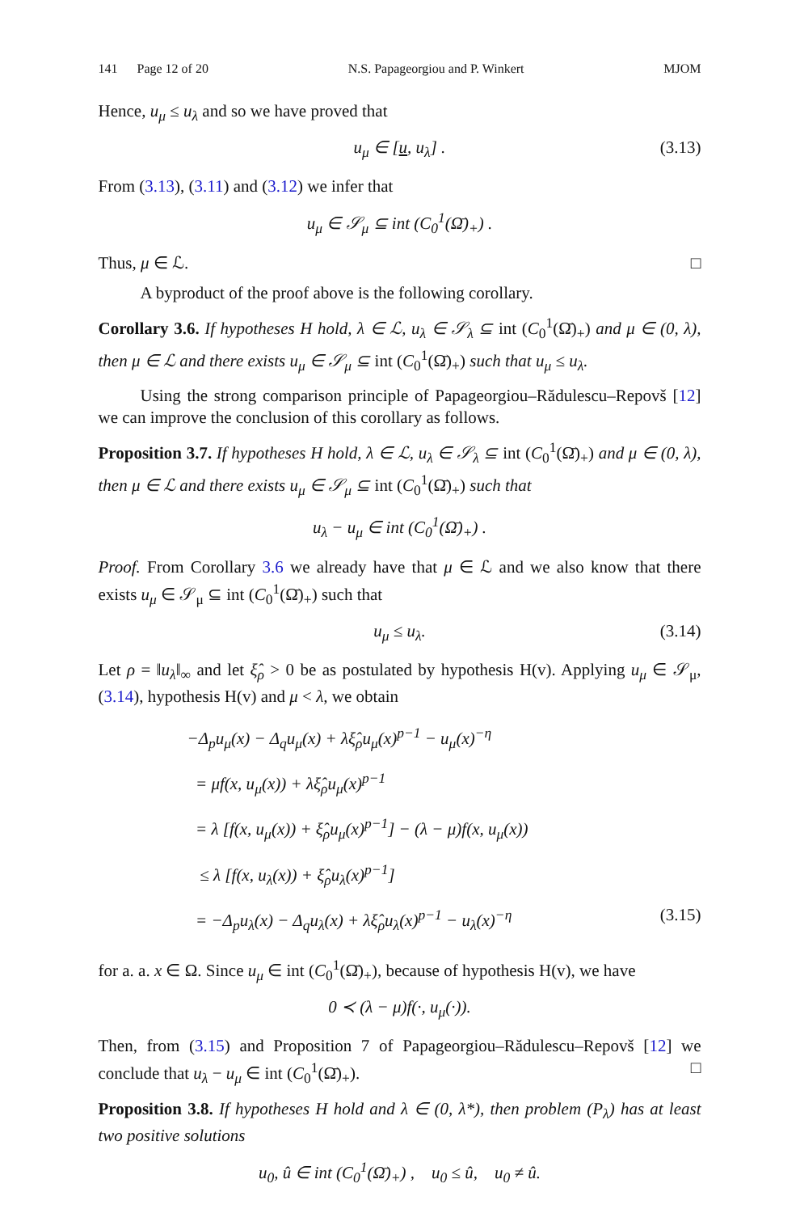141 Page 12 of 20 N.S. Papageorgiou and P. Winkert MJOM
Hence, u<sub>μ</sub> ≤ u<sub>λ</sub> and so we have proved that
u<sub>μ</sub> ∈ [u, u<sub>λ</sub>] . (3.13)
From (3.13), (3.11) and (3.12) we infer that
u<sub>μ</sub> ∈ 𝒮<sub>μ</sub> ⊆ int (C<sub>0</sub><sup>1</sup>(Ω̄)<sub>+</sub>) .
Thus, μ ∈ ℒ. □
A byproduct of the proof above is the following corollary.
Corollary 3.6. If hypotheses H hold, λ ∈ ℒ, u<sub>λ</sub> ∈ 𝒮<sub>λ</sub> ⊆ int (C<sub>0</sub><sup>1</sup>(Ω̄)<sub>+</sub>) and μ ∈ (0, λ), then μ ∈ ℒ and there exists u<sub>μ</sub> ∈ 𝒮<sub>μ</sub> ⊆ int (C<sub>0</sub><sup>1</sup>(Ω̄)<sub>+</sub>) such that u<sub>μ</sub> ≤ u<sub>λ</sub>.
Using the strong comparison principle of Papageorgiou–Rădulescu–Repovš [12] we can improve the conclusion of this corollary as follows.
Proposition 3.7. If hypotheses H hold, λ ∈ ℒ, u<sub>λ</sub> ∈ 𝒮<sub>λ</sub> ⊆ int (C<sub>0</sub><sup>1</sup>(Ω̄)<sub>+</sub>) and μ ∈ (0, λ), then μ ∈ ℒ and there exists u<sub>μ</sub> ∈ 𝒮<sub>μ</sub> ⊆ int (C<sub>0</sub><sup>1</sup>(Ω̄)<sub>+</sub>) such that
u<sub>λ</sub> − u<sub>μ</sub> ∈ int (C<sub>0</sub><sup>1</sup>(Ω̄)<sub>+</sub>) .
Proof. From Corollary 3.6 we already have that μ ∈ ℒ and we also know that there exists u<sub>μ</sub> ∈ 𝒮<sub>μ</sub> ⊆ int (C<sub>0</sub><sup>1</sup>(Ω̄)<sub>+</sub>) such that
u<sub>μ</sub> ≤ u<sub>λ</sub>. (3.14)
Let ρ = ‖u<sub>λ</sub>‖<sub>∞</sub> and let ξ̂<sub>ρ</sub> > 0 be as postulated by hypothesis H(v). Applying u<sub>μ</sub> ∈ 𝒮<sub>μ</sub>, (3.14), hypothesis H(v) and μ < λ, we obtain
−Δ<sub>p</sub>u<sub>μ</sub>(x) − Δ<sub>q</sub>u<sub>μ</sub>(x) + λξ̂<sub>ρ</sub>u<sub>μ</sub>(x)<sup>p−1</sup> − u<sub>μ</sub>(x)<sup>−η</sup>
= μf(x, u<sub>μ</sub>(x)) + λξ̂<sub>ρ</sub>u<sub>μ</sub>(x)<sup>p−1</sup>
= λ [f(x, u<sub>μ</sub>(x)) + ξ̂<sub>ρ</sub>u<sub>μ</sub>(x)<sup>p−1</sup>] − (λ − μ)f(x, u<sub>μ</sub>(x))
≤ λ [f(x, u<sub>λ</sub>(x)) + ξ̂<sub>ρ</sub>u<sub>λ</sub>(x)<sup>p−1</sup>]
= −Δ<sub>p</sub>u<sub>λ</sub>(x) − Δ<sub>q</sub>u<sub>λ</sub>(x) + λξ̂<sub>ρ</sub>u<sub>λ</sub>(x)<sup>p−1</sup> − u<sub>λ</sub>(x)<sup>−η</sup> (3.15)
for a. a. x ∈ Ω. Since u<sub>μ</sub> ∈ int (C<sub>0</sub><sup>1</sup>(Ω̄)<sub>+</sub>), because of hypothesis H(v), we have
0 ≺ (λ − μ)f(·, u<sub>μ</sub>(·)).
Then, from (3.15) and Proposition 7 of Papageorgiou–Rădulescu–Repovš [12] we conclude that u<sub>λ</sub> − u<sub>μ</sub> ∈ int (C<sub>0</sub><sup>1</sup>(Ω̄)<sub>+</sub>). □
Proposition 3.8. If hypotheses H hold and λ ∈ (0, λ*), then problem (P<sub>λ</sub>) has at least two positive solutions
u<sub>0</sub>, û ∈ int (C<sub>0</sub><sup>1</sup>(Ω̄)<sub>+</sub>) , u<sub>0</sub> ≤ û, u<sub>0</sub> ≠ û.